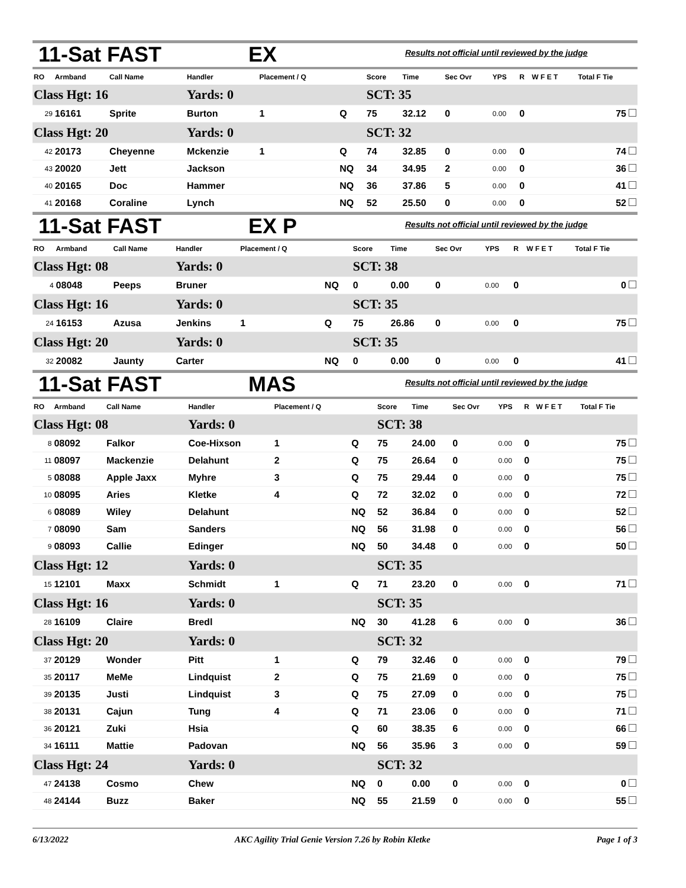11-Sat FAST EX Results not official until reviewed by the judge
| RO | Armband | Call Name | Handler | Placement / Q | | Score | Time | Sec Ovr | YPS | R | W F E T | Total F Tie |
| --- | --- | --- | --- | --- | --- | --- | --- | --- | --- | --- | --- | --- |
| Class Hgt: 16 | | | Yards: 0 | | | SCT: 35 | | | | | | |
| 29 | 16161 | Sprite | Burton | 1 | Q | 75 | 32.12 | 0 | 0.00 | 0 | | 75 |
| Class Hgt: 20 | | | Yards: 0 | | | SCT: 32 | | | | | | |
| 42 | 20173 | Cheyenne | Mckenzie | 1 | Q | 74 | 32.85 | 0 | 0.00 | 0 | | 74 |
| 43 | 20020 | Jett | Jackson | | NQ | 34 | 34.95 | 2 | 0.00 | 0 | | 36 |
| 40 | 20165 | Doc | Hammer | | NQ | 36 | 37.86 | 5 | 0.00 | 0 | | 41 |
| 41 | 20168 | Coraline | Lynch | | NQ | 52 | 25.50 | 0 | 0.00 | 0 | | 52 |
11-Sat FAST EX P Results not official until reviewed by the judge
| RO | Armband | Call Name | Handler | Placement / Q | | Score | Time | Sec Ovr | YPS | R | W F E T | Total F Tie |
| --- | --- | --- | --- | --- | --- | --- | --- | --- | --- | --- | --- | --- |
| Class Hgt: 08 | | | Yards: 0 | | | SCT: 38 | | | | | | |
| 4 | 08048 | Peeps | Bruner | | NQ | 0 | 0.00 | 0 | 0.00 | 0 | | 0 |
| Class Hgt: 16 | | | Yards: 0 | | | SCT: 35 | | | | | | |
| 24 | 16153 | Azusa | Jenkins | 1 | Q | 75 | 26.86 | 0 | 0.00 | 0 | | 75 |
| Class Hgt: 20 | | | Yards: 0 | | | SCT: 35 | | | | | | |
| 32 | 20082 | Jaunty | Carter | | NQ | 0 | 0.00 | 0 | 0.00 | 0 | | 41 |
11-Sat FAST MAS Results not official until reviewed by the judge
| RO | Armband | Call Name | Handler | Placement / Q | | Score | Time | Sec Ovr | YPS | R | W F E T | Total F Tie |
| --- | --- | --- | --- | --- | --- | --- | --- | --- | --- | --- | --- | --- |
| Class Hgt: 08 | | | Yards: 0 | | | SCT: 38 | | | | | | |
| 8 | 08092 | Falkor | Coe-Hixson | 1 | Q | 75 | 24.00 | 0 | 0.00 | 0 | | 75 |
| 11 | 08097 | Mackenzie | Delahunt | 2 | Q | 75 | 26.64 | 0 | 0.00 | 0 | | 75 |
| 5 | 08088 | Apple Jaxx | Myhre | 3 | Q | 75 | 29.44 | 0 | 0.00 | 0 | | 75 |
| 10 | 08095 | Aries | Kletke | 4 | Q | 72 | 32.02 | 0 | 0.00 | 0 | | 72 |
| 6 | 08089 | Wiley | Delahunt | | NQ | 52 | 36.84 | 0 | 0.00 | 0 | | 52 |
| 7 | 08090 | Sam | Sanders | | NQ | 56 | 31.98 | 0 | 0.00 | 0 | | 56 |
| 9 | 08093 | Callie | Edinger | | NQ | 50 | 34.48 | 0 | 0.00 | 0 | | 50 |
| Class Hgt: 12 | | | Yards: 0 | | | SCT: 35 | | | | | | |
| 15 | 12101 | Maxx | Schmidt | 1 | Q | 71 | 23.20 | 0 | 0.00 | 0 | | 71 |
| Class Hgt: 16 | | | Yards: 0 | | | SCT: 35 | | | | | | |
| 28 | 16109 | Claire | Bredl | | NQ | 30 | 41.28 | 6 | 0.00 | 0 | | 36 |
| Class Hgt: 20 | | | Yards: 0 | | | SCT: 32 | | | | | | |
| 37 | 20129 | Wonder | Pitt | 1 | Q | 79 | 32.46 | 0 | 0.00 | 0 | | 79 |
| 35 | 20117 | MeMe | Lindquist | 2 | Q | 75 | 21.69 | 0 | 0.00 | 0 | | 75 |
| 39 | 20135 | Justi | Lindquist | 3 | Q | 75 | 27.09 | 0 | 0.00 | 0 | | 75 |
| 38 | 20131 | Cajun | Tung | 4 | Q | 71 | 23.06 | 0 | 0.00 | 0 | | 71 |
| 36 | 20121 | Zuki | Hsia | | Q | 60 | 38.35 | 6 | 0.00 | 0 | | 66 |
| 34 | 16111 | Mattie | Padovan | | NQ | 56 | 35.96 | 3 | 0.00 | 0 | | 59 |
| Class Hgt: 24 | | | Yards: 0 | | | SCT: 32 | | | | | | |
| 47 | 24138 | Cosmo | Chew | | NQ | 0 | 0.00 | 0 | 0.00 | 0 | | 0 |
| 48 | 24144 | Buzz | Baker | | NQ | 55 | 21.59 | 0 | 0.00 | 0 | | 55 |
6/13/2022 AKC Agility Trial Genie Version 7.26 by Robin Kletke Page 1 of 3